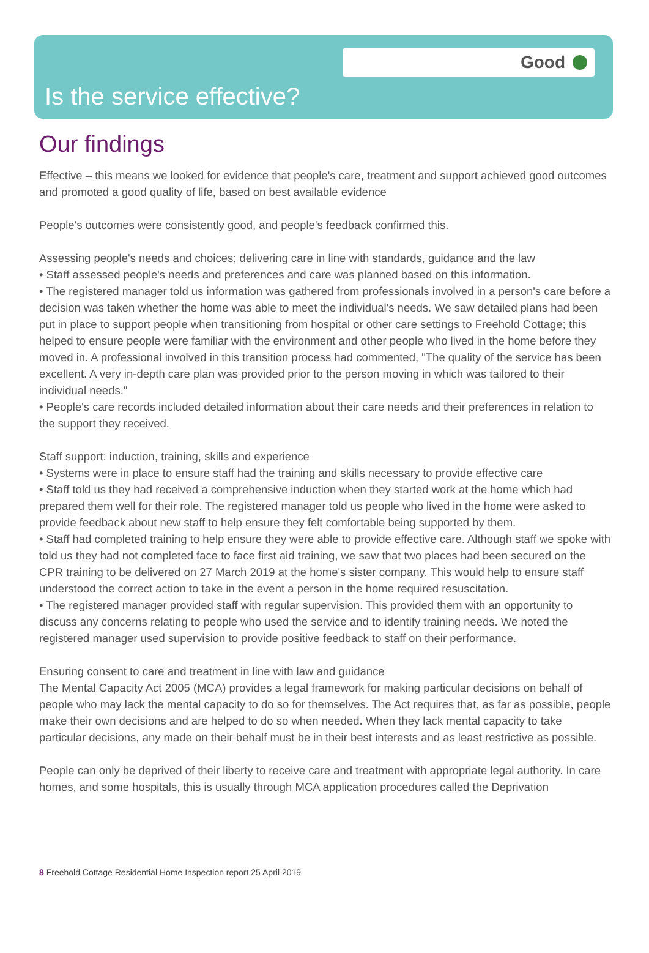Good
Is the service effective?
Our findings
Effective – this means we looked for evidence that people's care, treatment and support achieved good outcomes and promoted a good quality of life, based on best available evidence
People's outcomes were consistently good, and people's feedback confirmed this.
Assessing people's needs and choices; delivering care in line with standards, guidance and the law
• Staff assessed people's needs and preferences and care was planned based on this information.
• The registered manager told us information was gathered from professionals involved in a person's care before a decision was taken whether the home was able to meet the individual's needs. We saw detailed plans had been put in place to support people when transitioning from hospital or other care settings to Freehold Cottage; this helped to ensure people were familiar with the environment and other people who lived in the home before they moved in. A professional involved in this transition process had commented, "The quality of the service has been excellent. A very in-depth care plan was provided prior to the person moving in which was tailored to their individual needs."
• People's care records included detailed information about their care needs and their preferences in relation to the support they received.
Staff support: induction, training, skills and experience
• Systems were in place to ensure staff had the training and skills necessary to provide effective care
• Staff told us they had received a comprehensive induction when they started work at the home which had prepared them well for their role. The registered manager told us people who lived in the home were asked to provide feedback about new staff to help ensure they felt comfortable being supported by them.
• Staff had completed training to help ensure they were able to provide effective care. Although staff we spoke with told us they had not completed face to face first aid training, we saw that two places had been secured on the CPR training to be delivered on 27 March 2019 at the home's sister company. This would help to ensure staff understood the correct action to take in the event a person in the home required resuscitation.
• The registered manager provided staff with regular supervision. This provided them with an opportunity to discuss any concerns relating to people who used the service and to identify training needs. We noted the registered manager used supervision to provide positive feedback to staff on their performance.
Ensuring consent to care and treatment in line with law and guidance
The Mental Capacity Act 2005 (MCA) provides a legal framework for making particular decisions on behalf of people who may lack the mental capacity to do so for themselves. The Act requires that, as far as possible, people make their own decisions and are helped to do so when needed. When they lack mental capacity to take particular decisions, any made on their behalf must be in their best interests and as least restrictive as possible.
People can only be deprived of their liberty to receive care and treatment with appropriate legal authority. In care homes, and some hospitals, this is usually through MCA application procedures called the Deprivation
8 Freehold Cottage Residential Home Inspection report 25 April 2019